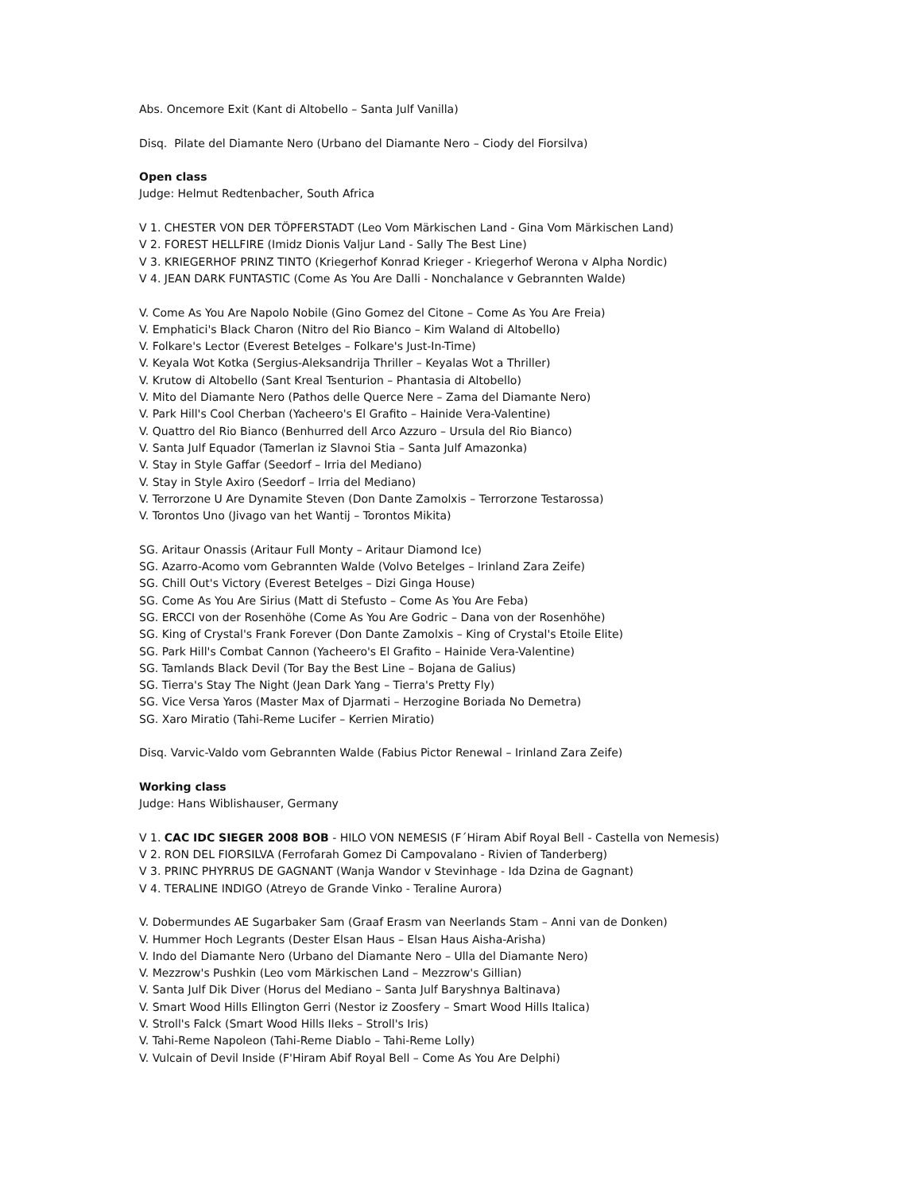Abs. Oncemore Exit (Kant di Altobello – Santa Julf Vanilla)
Disq. Pilate del Diamante Nero (Urbano del Diamante Nero – Ciody del Fiorsilva)
Open class
Judge: Helmut Redtenbacher, South Africa
V 1. CHESTER VON DER TÖPFERSTADT (Leo Vom Märkischen Land - Gina Vom Märkischen Land)
V 2. FOREST HELLFIRE (Imidz Dionis Valjur Land - Sally The Best Line)
V 3. KRIEGERHOF PRINZ TINTO (Kriegerhof Konrad Krieger - Kriegerhof Werona v Alpha Nordic)
V 4. JEAN DARK FUNTASTIC (Come As You Are Dalli - Nonchalance v Gebrannten Walde)
V. Come As You Are Napolo Nobile (Gino Gomez del Citone – Come As You Are Freia)
V. Emphatici's Black Charon (Nitro del Rio Bianco – Kim Waland di Altobello)
V. Folkare's Lector (Everest Betelges – Folkare's Just-In-Time)
V. Keyala Wot Kotka (Sergius-Aleksandrija Thriller – Keyalas Wot a Thriller)
V. Krutow di Altobello (Sant Kreal Tsenturion – Phantasia di Altobello)
V. Mito del Diamante Nero (Pathos delle Querce Nere – Zama del Diamante Nero)
V. Park Hill's Cool Cherban (Yacheero's El Grafito – Hainide Vera-Valentine)
V. Quattro del Rio Bianco (Benhurred dell Arco Azzuro – Ursula del Rio Bianco)
V. Santa Julf Equador (Tamerlan iz Slavnoi Stia – Santa Julf Amazonka)
V. Stay in Style Gaffar (Seedorf – Irria del Mediano)
V. Stay in Style Axiro (Seedorf – Irria del Mediano)
V. Terrorzone U Are Dynamite Steven (Don Dante Zamolxis – Terrorzone Testarossa)
V. Torontos Uno (Jivago van het Wantij – Torontos Mikita)
SG. Aritaur Onassis (Aritaur Full Monty – Aritaur Diamond Ice)
SG. Azarro-Acomo vom Gebrannten Walde (Volvo Betelges – Irinland Zara Zeife)
SG. Chill Out's Victory (Everest Betelges – Dizi Ginga House)
SG. Come As You Are Sirius (Matt di Stefusto – Come As You Are Feba)
SG. ERCCI von der Rosenhöhe (Come As You Are Godric – Dana von der Rosenhöhe)
SG. King of Crystal's Frank Forever (Don Dante Zamolxis – King of Crystal's Etoile Elite)
SG. Park Hill's Combat Cannon (Yacheero's El Grafito – Hainide Vera-Valentine)
SG. Tamlands Black Devil (Tor Bay the Best Line – Bojana de Galius)
SG. Tierra's Stay The Night (Jean Dark Yang – Tierra's Pretty Fly)
SG. Vice Versa Yaros (Master Max of Djarmati – Herzogine Boriada No Demetra)
SG. Xaro Miratio (Tahi-Reme Lucifer – Kerrien Miratio)
Disq. Varvic-Valdo vom Gebrannten Walde (Fabius Pictor Renewal – Irinland Zara Zeife)
Working class
Judge: Hans Wiblishauser, Germany
V 1. CAC IDC SIEGER 2008 BOB - HILO VON NEMESIS (F´Hiram Abif Royal Bell - Castella von Nemesis)
V 2. RON DEL FIORSILVA (Ferrofarah Gomez Di Campovalano - Rivien of Tanderberg)
V 3. PRINC PHYRRUS DE GAGNANT (Wanja Wandor v Stevinhage - Ida Dzina de Gagnant)
V 4. TERALINE INDIGO (Atreyo de Grande Vinko - Teraline Aurora)
V. Dobermundes AE Sugarbaker Sam (Graaf Erasm van Neerlands Stam – Anni van de Donken)
V. Hummer Hoch Legrants (Dester Elsan Haus – Elsan Haus Aisha-Arisha)
V. Indo del Diamante Nero (Urbano del Diamante Nero – Ulla del Diamante Nero)
V. Mezzrow's Pushkin (Leo vom Märkischen Land – Mezzrow's Gillian)
V. Santa Julf Dik Diver (Horus del Mediano – Santa Julf Baryshnya Baltinava)
V. Smart Wood Hills Ellington Gerri (Nestor iz Zoosfery – Smart Wood Hills Italica)
V. Stroll's Falck (Smart Wood Hills Ileks – Stroll's Iris)
V. Tahi-Reme Napoleon (Tahi-Reme Diablo – Tahi-Reme Lolly)
V. Vulcain of Devil Inside (F'Hiram Abif Royal Bell – Come As You Are Delphi)